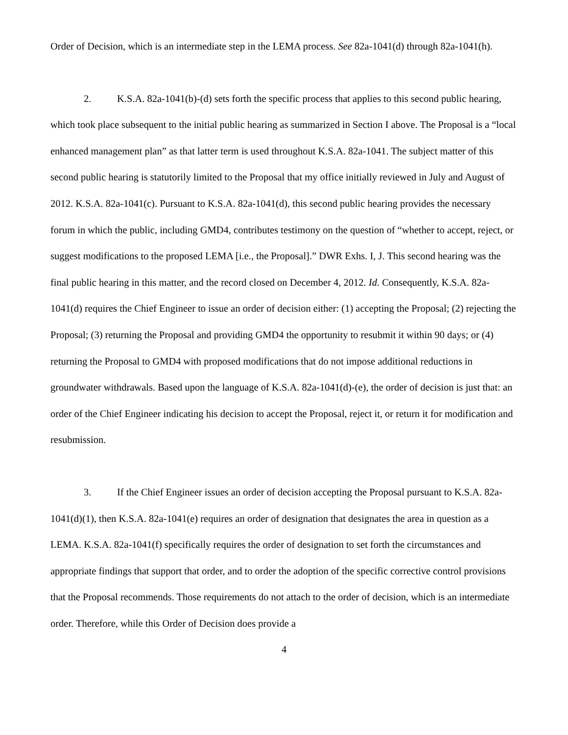Order of Decision, which is an intermediate step in the LEMA process. See 82a-1041(d) through 82a-1041(h).
2. K.S.A. 82a-1041(b)-(d) sets forth the specific process that applies to this second public hearing, which took place subsequent to the initial public hearing as summarized in Section I above. The Proposal is a “local enhanced management plan” as that latter term is used throughout K.S.A. 82a-1041. The subject matter of this second public hearing is statutorily limited to the Proposal that my office initially reviewed in July and August of 2012. K.S.A. 82a-1041(c). Pursuant to K.S.A. 82a-1041(d), this second public hearing provides the necessary forum in which the public, including GMD4, contributes testimony on the question of “whether to accept, reject, or suggest modifications to the proposed LEMA [i.e., the Proposal].” DWR Exhs. I, J. This second hearing was the final public hearing in this matter, and the record closed on December 4, 2012. Id. Consequently, K.S.A. 82a-1041(d) requires the Chief Engineer to issue an order of decision either: (1) accepting the Proposal; (2) rejecting the Proposal; (3) returning the Proposal and providing GMD4 the opportunity to resubmit it within 90 days; or (4) returning the Proposal to GMD4 with proposed modifications that do not impose additional reductions in groundwater withdrawals. Based upon the language of K.S.A. 82a-1041(d)-(e), the order of decision is just that: an order of the Chief Engineer indicating his decision to accept the Proposal, reject it, or return it for modification and resubmission.
3. If the Chief Engineer issues an order of decision accepting the Proposal pursuant to K.S.A. 82a-1041(d)(1), then K.S.A. 82a-1041(e) requires an order of designation that designates the area in question as a LEMA. K.S.A. 82a-1041(f) specifically requires the order of designation to set forth the circumstances and appropriate findings that support that order, and to order the adoption of the specific corrective control provisions that the Proposal recommends. Those requirements do not attach to the order of decision, which is an intermediate order. Therefore, while this Order of Decision does provide a
4